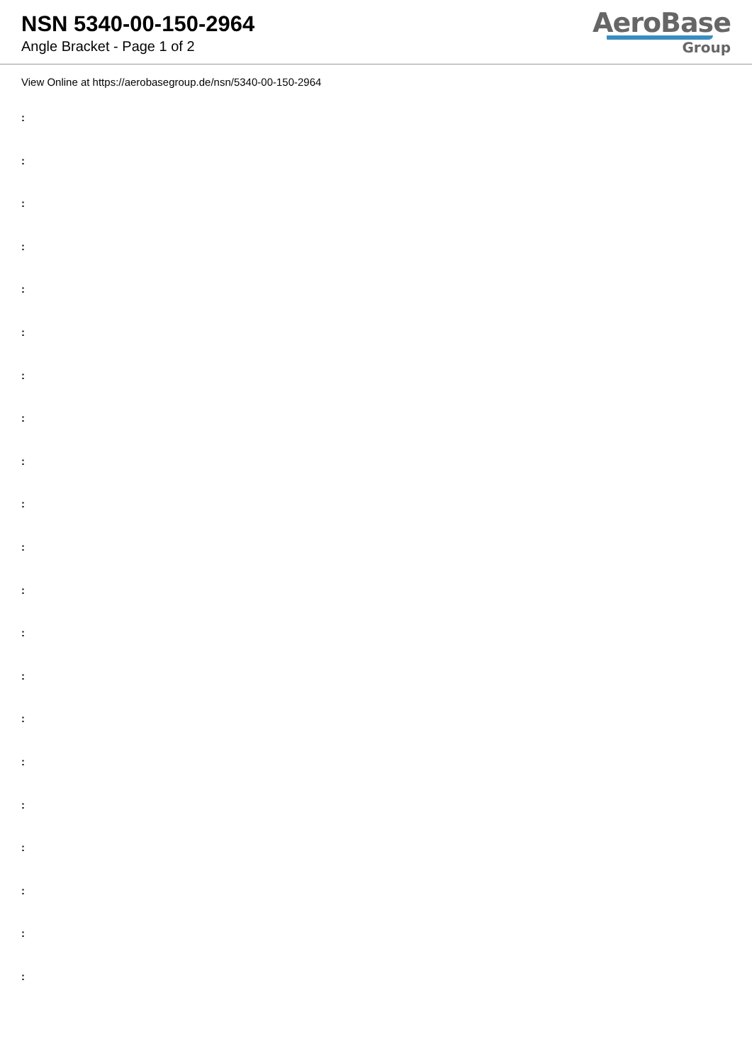NSN 5340-00-150-2964
Angle Bracket - Page 1 of 2
AeroBase
Group
View Online at https://aerobasegroup.de/nsn/5340-00-150-2964
:
:
:
:
:
:
:
:
:
:
:
:
:
:
:
:
:
:
:
:
: